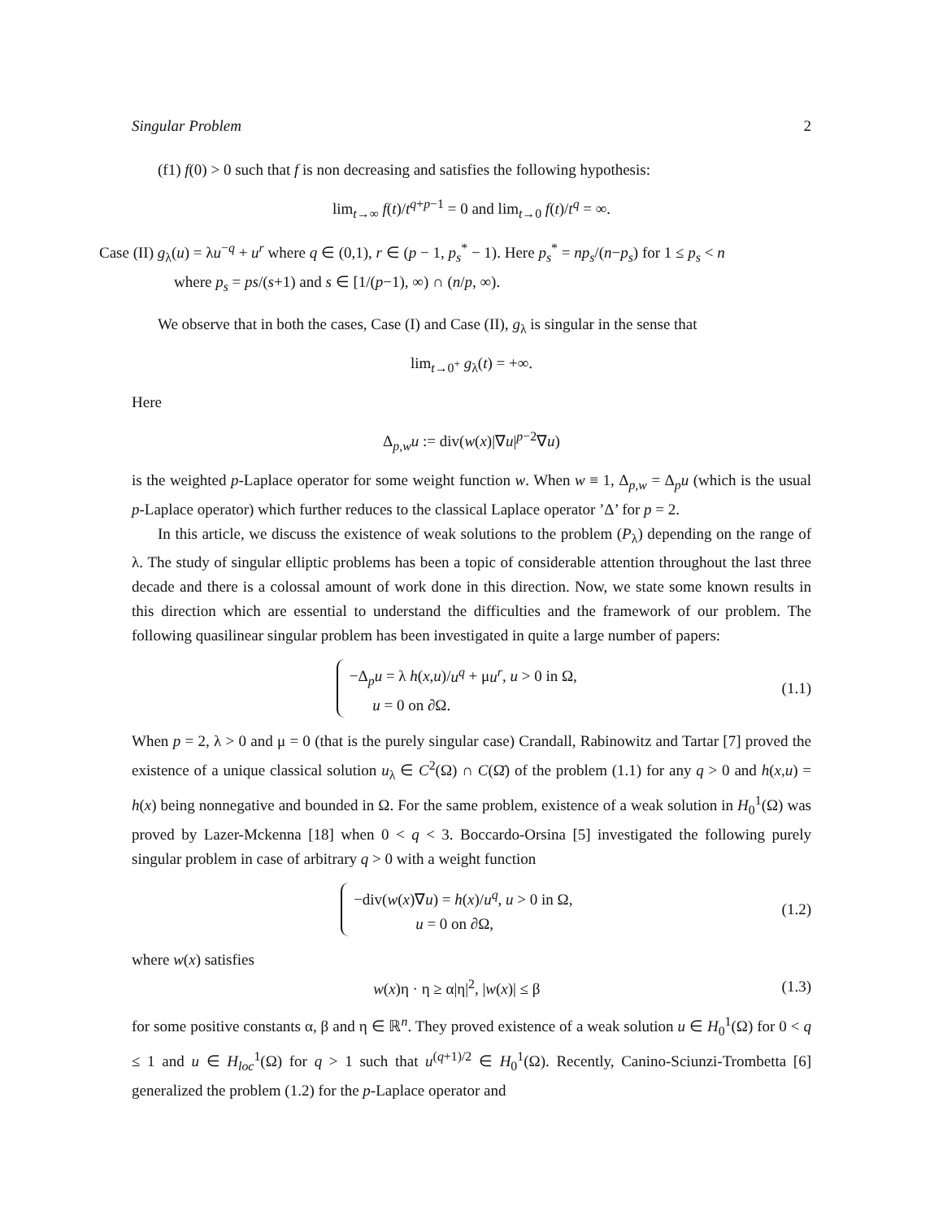Singular Problem 2
(f1) f(0) > 0 such that f is non decreasing and satisfies the following hypothesis:
lim<sub>t→∞</sub> f(t)/t<sup>q+p−1</sup> = 0 and lim<sub>t→0</sub> f(t)/t<sup>q</sup> = ∞.
Case (II) g<sub>λ</sub>(u) = λu<sup>−q</sup> + u<sup>r</sup> where q ∈ (0,1), r ∈ (p − 1, p<sub>s</sub><sup>*</sup> − 1). Here p<sub>s</sub><sup>*</sup> = np<sub>s</sub>/(n−p<sub>s</sub>) for 1 ≤ p<sub>s</sub> < n
where p<sub>s</sub> = ps/(s+1) and s ∈ [1/(p−1), ∞) ∩ (n/p, ∞).
We observe that in both the cases, Case (I) and Case (II), g<sub>λ</sub> is singular in the sense that
lim<sub>t→0<sup>+</sup></sub> g<sub>λ</sub>(t) = +∞.
Here
Δ<sub>p,w</sub>u := div(w(x)|∇u|<sup>p−2</sup>∇u)
is the weighted p-Laplace operator for some weight function w. When w ≡ 1, Δ<sub>p,w</sub> = Δ<sub>p</sub>u (which is the usual p-Laplace operator) which further reduces to the classical Laplace operator ’Δ’ for p = 2.
In this article, we discuss the existence of weak solutions to the problem (P<sub>λ</sub>) depending on the range of λ. The study of singular elliptic problems has been a topic of considerable attention throughout the last three decade and there is a colossal amount of work done in this direction. Now, we state some known results in this direction which are essential to understand the difficulties and the framework of our problem. The following quasilinear singular problem has been investigated in quite a large number of papers:
−Δ<sub>p</sub>u = λ h(x,u)/u<sup>q</sup> + μu<sup>r</sup>, u > 0 in Ω,
u = 0 on ∂Ω.
(1.1)
When p = 2, λ > 0 and μ = 0 (that is the purely singular case) Crandall, Rabinowitz and Tartar [7] proved the existence of a unique classical solution u<sub>λ</sub> ∈ C<sup>2</sup>(Ω) ∩ C(Ω̄) of the problem (1.1) for any q > 0 and h(x,u) = h(x) being nonnegative and bounded in Ω. For the same problem, existence of a weak solution in H<sub>0</sub><sup>1</sup>(Ω) was proved by Lazer-Mckenna [18] when 0 < q < 3. Boccardo-Orsina [5] investigated the following purely singular problem in case of arbitrary q > 0 with a weight function
−div(w(x)∇u) = h(x)/u<sup>q</sup>, u > 0 in Ω,
u = 0 on ∂Ω,
(1.2)
where w(x) satisfies
w(x)η · η ≥ α|η|<sup>2</sup>, |w(x)| ≤ β (1.3)
for some positive constants α, β and η ∈ ℝ<sup>n</sup>. They proved existence of a weak solution u ∈ H<sub>0</sub><sup>1</sup>(Ω) for 0 < q ≤ 1 and u ∈ H<sub>loc</sub><sup>1</sup>(Ω) for q > 1 such that u<sup>(q+1)/2</sup> ∈ H<sub>0</sub><sup>1</sup>(Ω). Recently, Canino-Sciunzi-Trombetta [6] generalized the problem (1.2) for the p-Laplace operator and